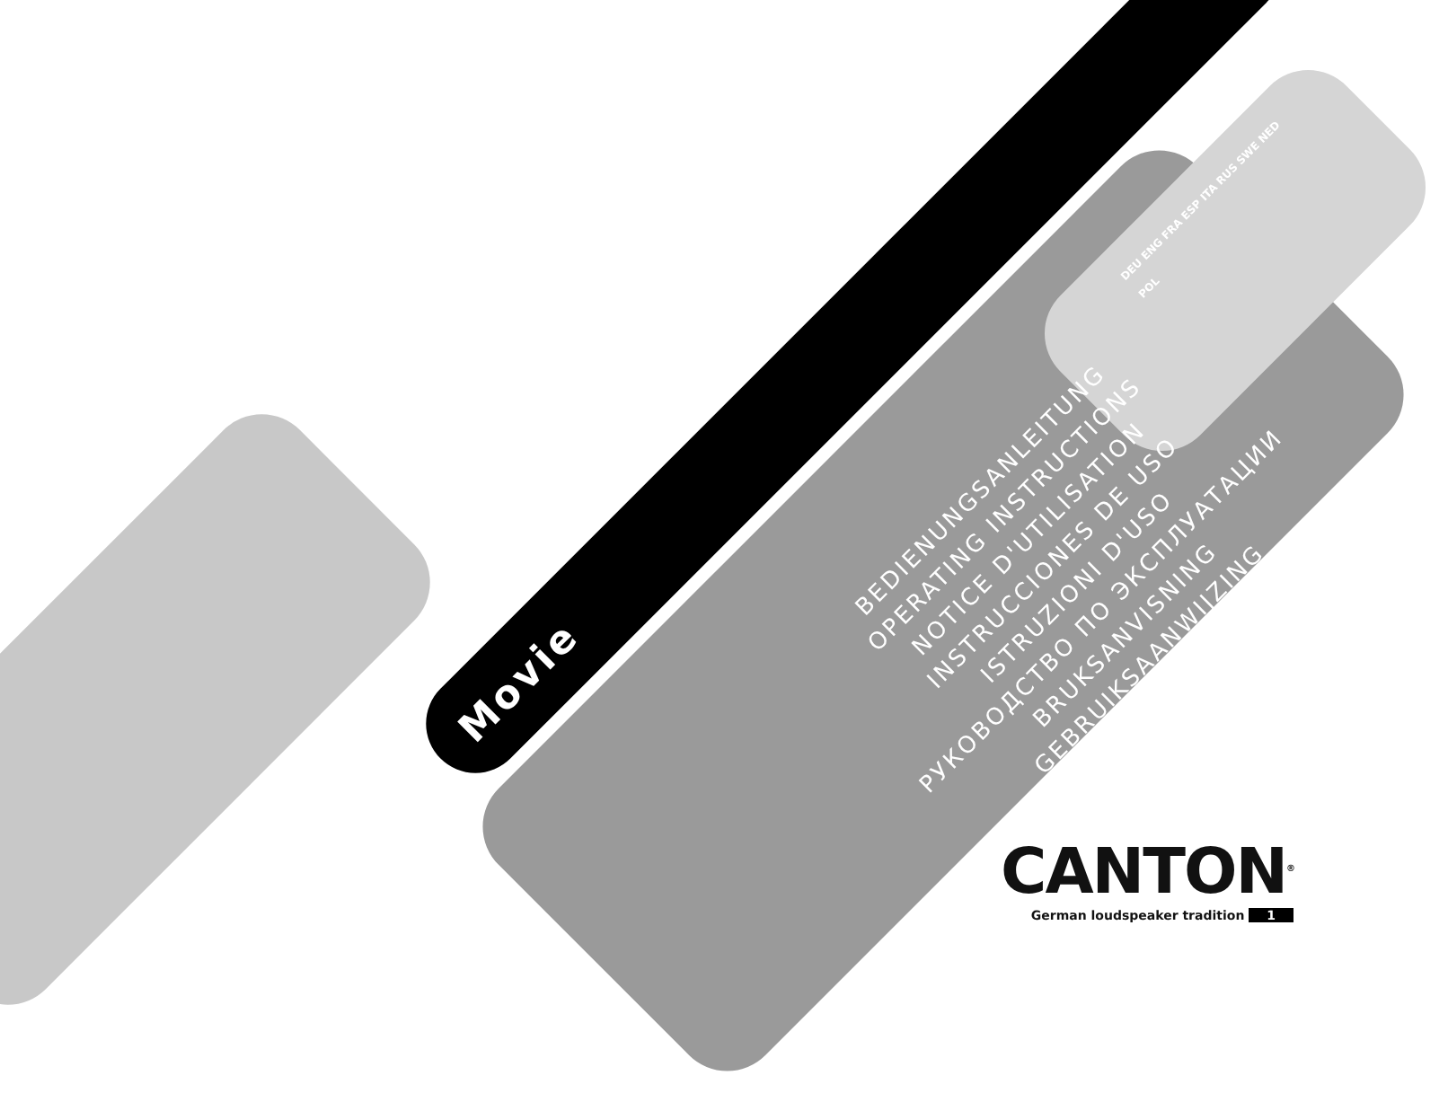Movie
BEDIENUNGSANLEITUNG
OPERATING INSTRUCTIONS
NOTICE D'UTILISATION
INSTRUCCIONES DE USO
ISTRUZIONI D'USO
РУКОВОДСТВО ПО ЭКСПЛУАТАЦИИ
BRUKSANVISNING
GEBRUIKSAANWIJZING
INSTRUKCJA OBSŁUGI
DEU ENG FRA ESP ITA RUS SWE NED POL
CANTON<sup>®</sup>
German loudspeaker tradition 1